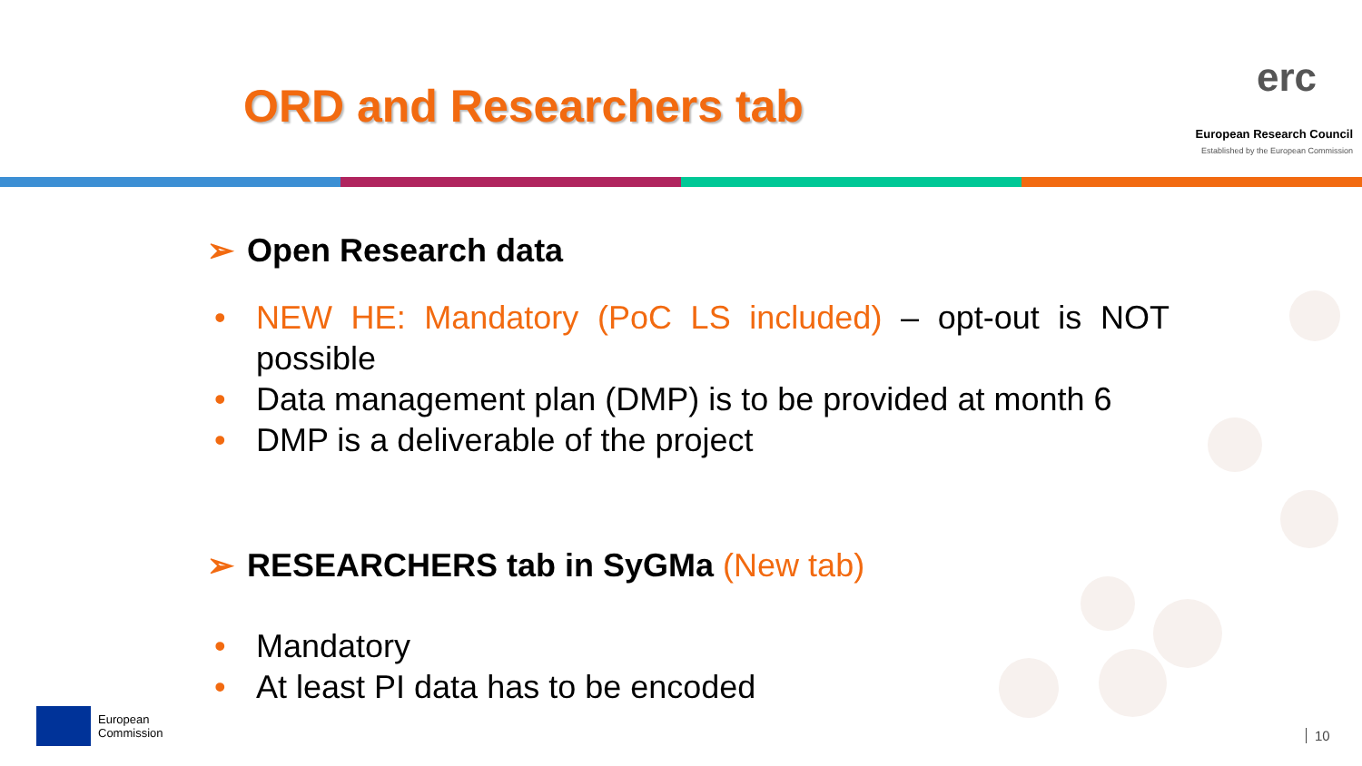ORD and Researchers tab
erc
European Research Council
Established by the European Commission
➢ Open Research data
• NEW HE: Mandatory (PoC LS included) – opt-out is NOT possible
• Data management plan (DMP) is to be provided at month 6
• DMP is a deliverable of the project
➢ RESEARCHERS tab in SyGMa (New tab)
• Mandatory
• At least PI data has to be encoded
European
Commission
10